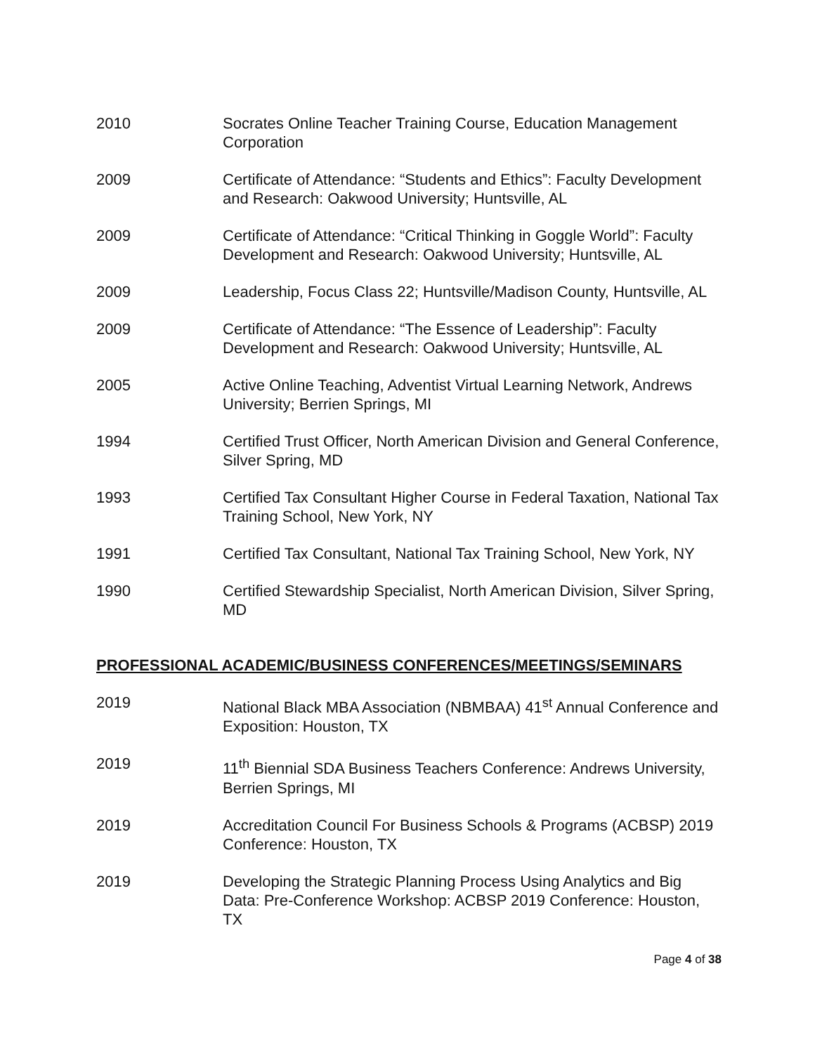2010 Socrates Online Teacher Training Course, Education Management Corporation
2009 Certificate of Attendance: “Students and Ethics”: Faculty Development and Research: Oakwood University; Huntsville, AL
2009 Certificate of Attendance: “Critical Thinking in Goggle World”: Faculty Development and Research: Oakwood University; Huntsville, AL
2009 Leadership, Focus Class 22; Huntsville/Madison County, Huntsville, AL
2009 Certificate of Attendance: “The Essence of Leadership”: Faculty Development and Research: Oakwood University; Huntsville, AL
2005 Active Online Teaching, Adventist Virtual Learning Network, Andrews University; Berrien Springs, MI
1994 Certified Trust Officer, North American Division and General Conference, Silver Spring, MD
1993 Certified Tax Consultant Higher Course in Federal Taxation, National Tax Training School, New York, NY
1991 Certified Tax Consultant, National Tax Training School, New York, NY
1990 Certified Stewardship Specialist, North American Division, Silver Spring, MD
PROFESSIONAL ACADEMIC/BUSINESS CONFERENCES/MEETINGS/SEMINARS
2019 National Black MBA Association (NBMBAA) 41<sup>st</sup> Annual Conference and Exposition: Houston, TX
2019 11<sup>th</sup> Biennial SDA Business Teachers Conference: Andrews University, Berrien Springs, MI
2019 Accreditation Council For Business Schools & Programs (ACBSP) 2019 Conference: Houston, TX
2019 Developing the Strategic Planning Process Using Analytics and Big Data: Pre-Conference Workshop: ACBSP 2019 Conference: Houston, TX
Page 4 of 38